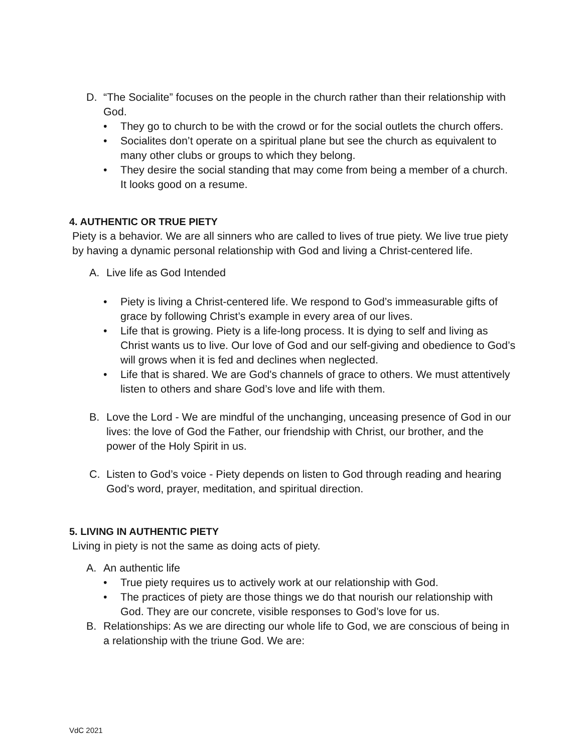D. “The Socialite” focuses on the people in the church rather than their relationship with God.
• They go to church to be with the crowd or for the social outlets the church offers.
• Socialites don’t operate on a spiritual plane but see the church as equivalent to many other clubs or groups to which they belong.
• They desire the social standing that may come from being a member of a church. It looks good on a resume.
4. AUTHENTIC OR TRUE PIETY
Piety is a behavior. We are all sinners who are called to lives of true piety. We live true piety by having a dynamic personal relationship with God and living a Christ-centered life.
A. Live life as God Intended
• Piety is living a Christ-centered life. We respond to God’s immeasurable gifts of grace by following Christ’s example in every area of our lives.
• Life that is growing. Piety is a life-long process. It is dying to self and living as Christ wants us to live. Our love of God and our self-giving and obedience to God’s will grows when it is fed and declines when neglected.
• Life that is shared. We are God's channels of grace to others. We must attentively listen to others and share God’s love and life with them.
B. Love the Lord - We are mindful of the unchanging, unceasing presence of God in our lives: the love of God the Father, our friendship with Christ, our brother, and the power of the Holy Spirit in us.
C. Listen to God’s voice - Piety depends on listen to God through reading and hearing God’s word, prayer, meditation, and spiritual direction.
5. LIVING IN AUTHENTIC PIETY
Living in piety is not the same as doing acts of piety.
A. An authentic life
• True piety requires us to actively work at our relationship with God.
• The practices of piety are those things we do that nourish our relationship with God. They are our concrete, visible responses to God’s love for us.
B. Relationships: As we are directing our whole life to God, we are conscious of being in a relationship with the triune God. We are:
VdC 2021